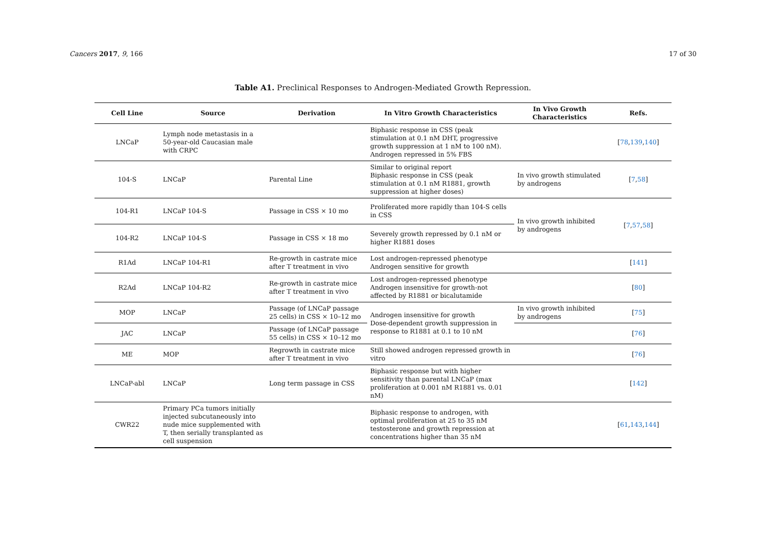Cancers 2017, 9, 166 17 of 30
Table A1. Preclinical Responses to Androgen-Mediated Growth Repression.
| Cell Line | Source | Derivation | In Vitro Growth Characteristics | In Vivo Growth Characteristics | Refs. |
| --- | --- | --- | --- | --- | --- |
| LNCaP | Lymph node metastasis in a 50-year-old Caucasian male with CRPC | | Biphasic response in CSS (peak stimulation at 0.1 nM DHT, progressive growth suppression at 1 nM to 100 nM). Androgen repressed in 5% FBS | | [ 78 , 139 , 140 ] |
| 104-S | LNCaP | Parental Line | Similar to original report Biphasic response in CSS (peak stimulation at 0.1 nM R1881, growth suppression at higher doses) | In vivo growth stimulated by androgens | [ 7 , 58 ] |
| 104-R1 | LNCaP 104-S | Passage in CSS × 10 mo | Proliferated more rapidly than 104-S cells in CSS | In vivo growth inhibited by androgens | [ 7 , 57 , 58 ] |
| 104-R2 | LNCaP 104-S | Passage in CSS × 18 mo | Severely growth repressed by 0.1 nM or higher R1881 doses | | |
| R1Ad | LNCaP 104-R1 | Re-growth in castrate mice after T treatment in vivo | Lost androgen-repressed phenotype Androgen sensitive for growth | | [ 141 ] |
| R2Ad | LNCaP 104-R2 | Re-growth in castrate mice after T treatment in vivo | Lost androgen-repressed phenotype Androgen insensitive for growth-not affected by R1881 or bicalutamide | | [ 80 ] |
| MOP | LNCaP | Passage (of LNCaP passage 25 cells) in CSS × 10–12 mo | Androgen insensitive for growth Dose-dependent growth suppression in response to R1881 at 0.1 to 10 nM | In vivo growth inhibited by androgens | [ 75 ] |
| JAC | LNCaP | Passage (of LNCaP passage 55 cells) in CSS × 10–12 mo | | | [ 76 ] |
| ME | MOP | Regrowth in castrate mice after T treatment in vivo | Still showed androgen repressed growth in vitro | | [ 76 ] |
| LNCaP-abl | LNCaP | Long term passage in CSS | Biphasic response but with higher sensitivity than parental LNCaP (max proliferation at 0.001 nM R1881 vs. 0.01 nM) | | [ 142 ] |
| CWR22 | Primary PCa tumors initially injected subcutaneously into nude mice supplemented with T, then serially transplanted as cell suspension | | Biphasic response to androgen, with optimal proliferation at 25 to 35 nM testosterone and growth repression at concentrations higher than 35 nM | | [ 61 , 143 , 144 ] |